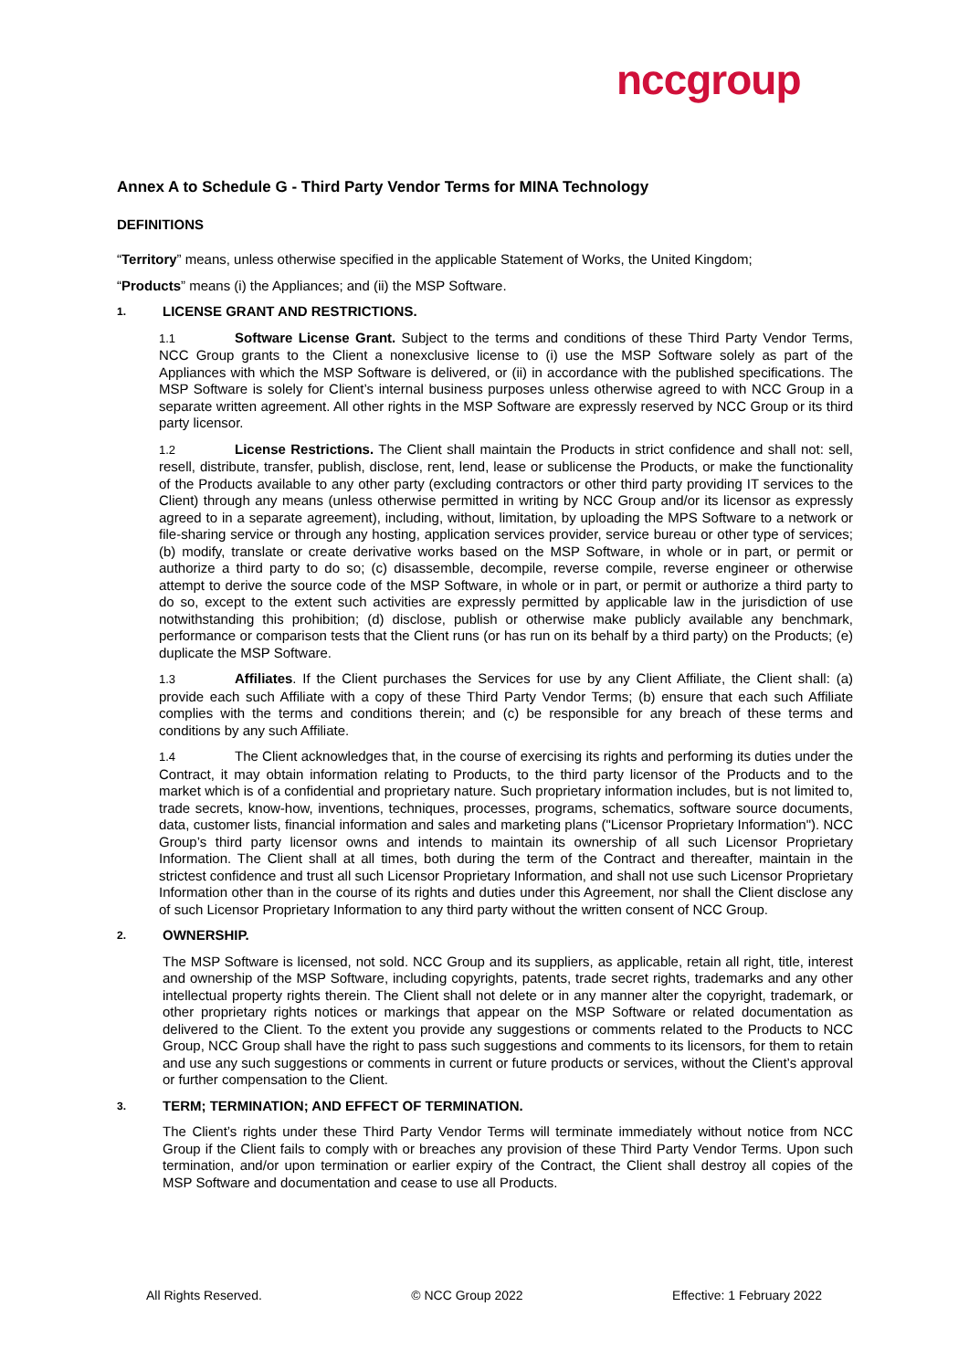nccgroup
Annex A to Schedule G - Third Party Vendor Terms for MINA Technology
DEFINITIONS
“Territory” means, unless otherwise specified in the applicable Statement of Works, the United Kingdom;
“Products” means (i) the Appliances; and (ii) the MSP Software.
1. LICENSE GRANT AND RESTRICTIONS.
1.1 Software License Grant. Subject to the terms and conditions of these Third Party Vendor Terms, NCC Group grants to the Client a nonexclusive license to (i) use the MSP Software solely as part of the Appliances with which the MSP Software is delivered, or (ii) in accordance with the published specifications. The MSP Software is solely for Client’s internal business purposes unless otherwise agreed to with NCC Group in a separate written agreement. All other rights in the MSP Software are expressly reserved by NCC Group or its third party licensor.
1.2 License Restrictions. The Client shall maintain the Products in strict confidence and shall not: sell, resell, distribute, transfer, publish, disclose, rent, lend, lease or sublicense the Products, or make the functionality of the Products available to any other party (excluding contractors or other third party providing IT services to the Client) through any means (unless otherwise permitted in writing by NCC Group and/or its licensor as expressly agreed to in a separate agreement), including, without, limitation, by uploading the MPS Software to a network or file-sharing service or through any hosting, application services provider, service bureau or other type of services; (b) modify, translate or create derivative works based on the MSP Software, in whole or in part, or permit or authorize a third party to do so; (c) disassemble, decompile, reverse compile, reverse engineer or otherwise attempt to derive the source code of the MSP Software, in whole or in part, or permit or authorize a third party to do so, except to the extent such activities are expressly permitted by applicable law in the jurisdiction of use notwithstanding this prohibition; (d) disclose, publish or otherwise make publicly available any benchmark, performance or comparison tests that the Client runs (or has run on its behalf by a third party) on the Products; (e) duplicate the MSP Software.
1.3 Affiliates. If the Client purchases the Services for use by any Client Affiliate, the Client shall: (a) provide each such Affiliate with a copy of these Third Party Vendor Terms; (b) ensure that each such Affiliate complies with the terms and conditions therein; and (c) be responsible for any breach of these terms and conditions by any such Affiliate.
1.4 The Client acknowledges that, in the course of exercising its rights and performing its duties under the Contract, it may obtain information relating to Products, to the third party licensor of the Products and to the market which is of a confidential and proprietary nature. Such proprietary information includes, but is not limited to, trade secrets, know-how, inventions, techniques, processes, programs, schematics, software source documents, data, customer lists, financial information and sales and marketing plans ("Licensor Proprietary Information"). NCC Group’s third party licensor owns and intends to maintain its ownership of all such Licensor Proprietary Information. The Client shall at all times, both during the term of the Contract and thereafter, maintain in the strictest confidence and trust all such Licensor Proprietary Information, and shall not use such Licensor Proprietary Information other than in the course of its rights and duties under this Agreement, nor shall the Client disclose any of such Licensor Proprietary Information to any third party without the written consent of NCC Group.
2. OWNERSHIP.
The MSP Software is licensed, not sold. NCC Group and its suppliers, as applicable, retain all right, title, interest and ownership of the MSP Software, including copyrights, patents, trade secret rights, trademarks and any other intellectual property rights therein. The Client shall not delete or in any manner alter the copyright, trademark, or other proprietary rights notices or markings that appear on the MSP Software or related documentation as delivered to the Client. To the extent you provide any suggestions or comments related to the Products to NCC Group, NCC Group shall have the right to pass such suggestions and comments to its licensors, for them to retain and use any such suggestions or comments in current or future products or services, without the Client’s approval or further compensation to the Client.
3. TERM; TERMINATION; AND EFFECT OF TERMINATION.
The Client’s rights under these Third Party Vendor Terms will terminate immediately without notice from NCC Group if the Client fails to comply with or breaches any provision of these Third Party Vendor Terms. Upon such termination, and/or upon termination or earlier expiry of the Contract, the Client shall destroy all copies of the MSP Software and documentation and cease to use all Products.
All Rights Reserved. © NCC Group 2022 Effective: 1 February 2022